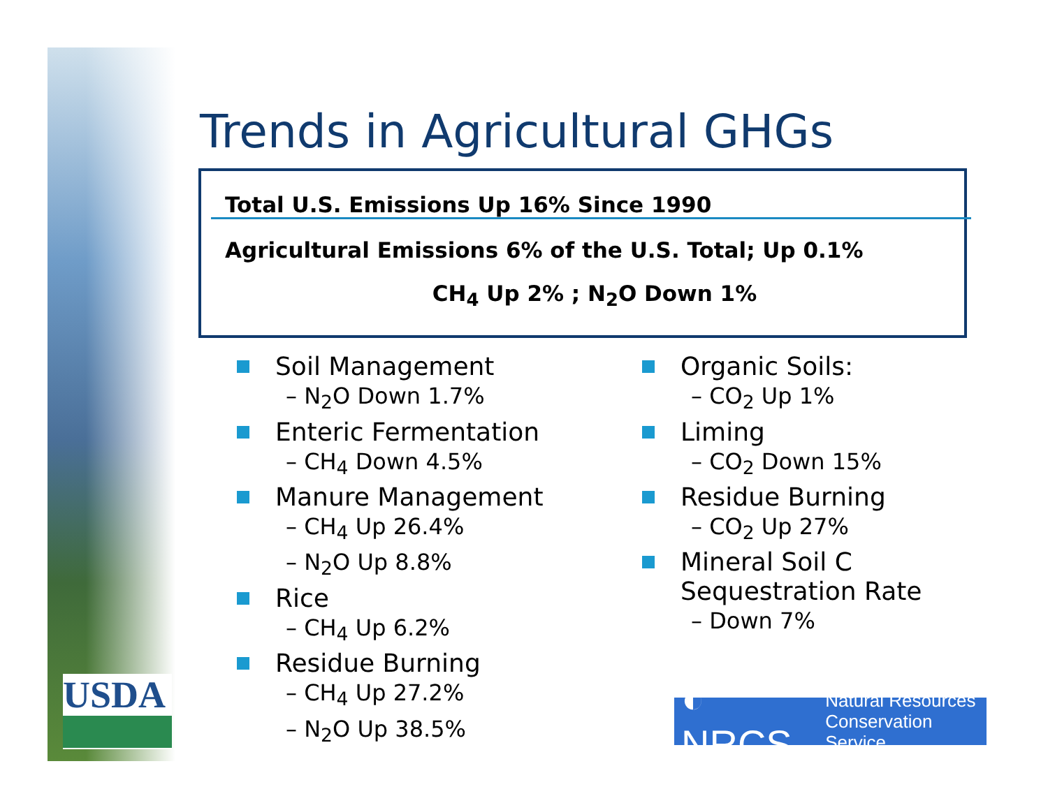USDA
Trends in Agricultural GHGs
Total U.S. Emissions Up 16% Since 1990
Agricultural Emissions 6% of the U.S. Total; Up 0.1%
CH<sub>4</sub> Up 2% ; N<sub>2</sub>O Down 1%
Soil Management
– N<sub>2</sub>O Down 1.7%
Enteric Fermentation
– CH<sub>4</sub> Down 4.5%
Manure Management
– CH<sub>4</sub> Up 26.4%
– N<sub>2</sub>O Up 8.8%
Rice
– CH<sub>4</sub> Up 6.2%
Residue Burning
– CH<sub>4</sub> Up 27.2%
– N<sub>2</sub>O Up 38.5%
Organic Soils:
– CO<sub>2</sub> Up 1%
Liming
– CO<sub>2</sub> Down 15%
Residue Burning
– CO<sub>2</sub> Up 27%
Mineral Soil C
Sequestration Rate
– Down 7%
◐ NRCS Natural Resources
Conservation Service